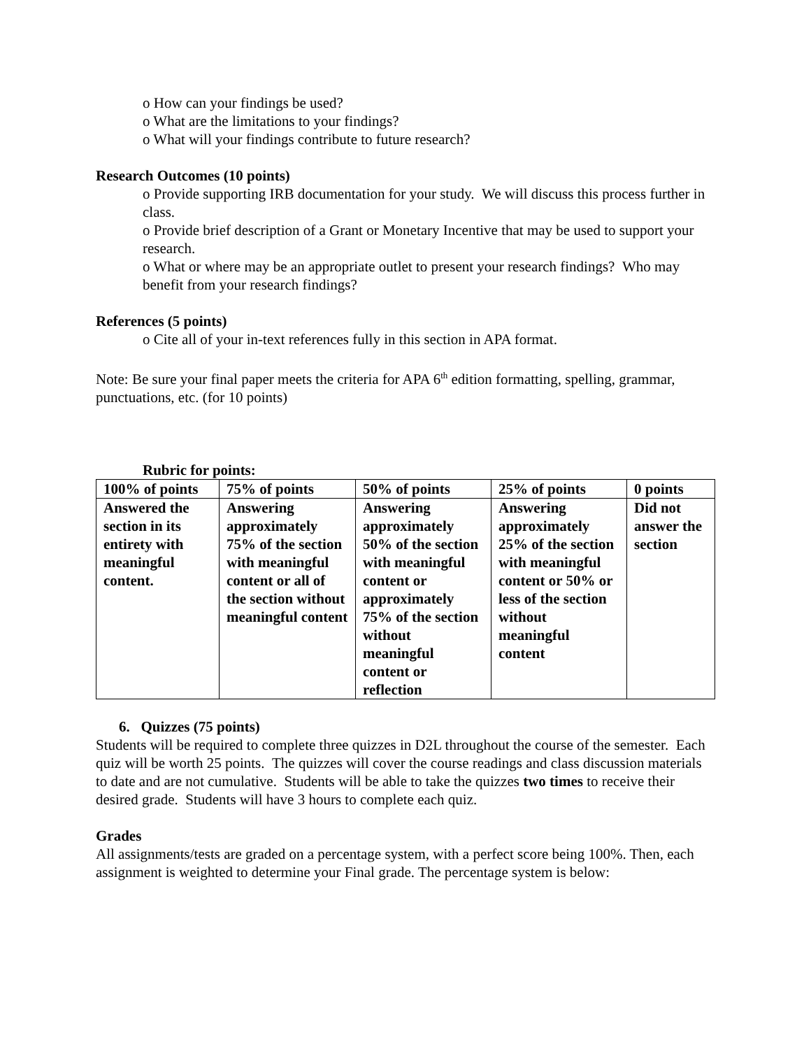o How can your findings be used?
o What are the limitations to your findings?
o What will your findings contribute to future research?
Research Outcomes (10 points)
o Provide supporting IRB documentation for your study. We will discuss this process further in class.
o Provide brief description of a Grant or Monetary Incentive that may be used to support your research.
o What or where may be an appropriate outlet to present your research findings? Who may benefit from your research findings?
References (5 points)
o Cite all of your in-text references fully in this section in APA format.
Note: Be sure your final paper meets the criteria for APA 6<sup>th</sup> edition formatting, spelling, grammar, punctuations, etc. (for 10 points)
Rubric for points:
| 100% of points | 75% of points | 50% of points | 25% of points | 0 points |
| Answered the section in its entirety with meaningful content. | Answering approximately 75% of the section with meaningful content or all of the section without meaningful content | Answering approximately 50% of the section with meaningful content or approximately 75% of the section without meaningful content or reflection | Answering approximately 25% of the section with meaningful content or 50% or less of the section without meaningful content | Did not answer the section |
6. Quizzes (75 points)
Students will be required to complete three quizzes in D2L throughout the course of the semester. Each quiz will be worth 25 points. The quizzes will cover the course readings and class discussion materials to date and are not cumulative. Students will be able to take the quizzes two times to receive their desired grade. Students will have 3 hours to complete each quiz.
Grades
All assignments/tests are graded on a percentage system, with a perfect score being 100%. Then, each assignment is weighted to determine your Final grade. The percentage system is below: